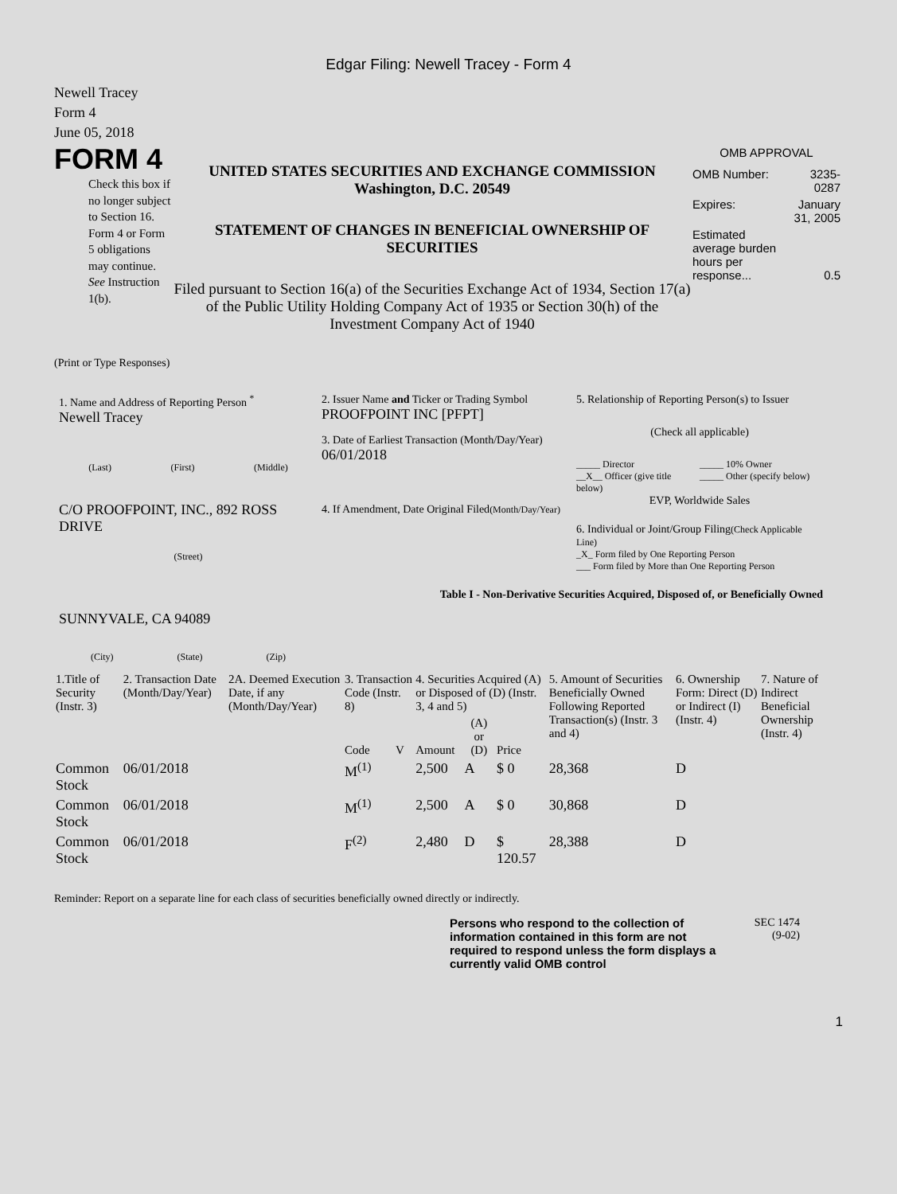Edgar Filing: Newell Tracey - Form 4
Newell Tracey
Form 4
June 05, 2018
FORM 4
Check this box if no longer subject to Section 16. Form 4 or Form 5 obligations may continue. See Instruction 1(b).
UNITED STATES SECURITIES AND EXCHANGE COMMISSION
Washington, D.C. 20549
STATEMENT OF CHANGES IN BENEFICIAL OWNERSHIP OF SECURITIES
Filed pursuant to Section 16(a) of the Securities Exchange Act of 1934, Section 17(a) of the Public Utility Holding Company Act of 1935 or Section 30(h) of the Investment Company Act of 1940
OMB APPROVAL
| OMB Number: | 3235-0287 |
| Expires: | January 31, 2005 |
| Estimated average burden hours per response... | 0.5 |
(Print or Type Responses)
1. Name and Address of Reporting Person <sup>*</sup>
Newell Tracey
(Last) (First) (Middle)
C/O PROOFPOINT, INC., 892 ROSS DRIVE
(Street)
SUNNYVALE, CA 94089
(City) (State) (Zip)
2. Issuer Name and Ticker or Trading Symbol
PROOFPOINT INC [PFPT]
3. Date of Earliest Transaction (Month/Day/Year)
06/01/2018
4. If Amendment, Date Original Filed(Month/Day/Year)
5. Relationship of Reporting Person(s) to Issuer
(Check all applicable)
_____ Director
__X__ Officer (give title below)
_____ 10% Owner
_____ Other (specify below)
EVP, Worldwide Sales
6. Individual or Joint/Group Filing(Check Applicable Line)
_X_ Form filed by One Reporting Person
___ Form filed by More than One Reporting Person
Table I - Non-Derivative Securities Acquired, Disposed of, or Beneficially Owned
| 1.Title of Security (Instr. 3) | 2. Transaction Date (Month/Day/Year) | 2A. Deemed Execution Date, if any (Month/Day/Year) | 3. Transaction Code (Instr. 8) | | 4. Securities Acquired (A) or Disposed of (D) (Instr. 3, 4 and 5) | | | 5. Amount of Securities Beneficially Owned Following Reported Transaction(s) (Instr. 3 and 4) | 6. Ownership Form: Direct (D) or Indirect (I) (Instr. 4) | 7. Nature of Indirect Beneficial Ownership (Instr. 4) |
| --- | --- | --- | --- | --- | --- | --- | --- | --- | --- | --- |
| | | | Code | V | Amount | (A) or (D) | Price | | | |
| Common Stock | 06/01/2018 | | M<sup>(1)</sup> | | 2,500 | A | $ 0 | 28,368 | D | |
| Common Stock | 06/01/2018 | | M<sup>(1)</sup> | | 2,500 | A | $ 0 | 30,868 | D | |
| Common Stock | 06/01/2018 | | F<sup>(2)</sup> | | 2,480 | D | $ 120.57 | 28,388 | D | |
Reminder: Report on a separate line for each class of securities beneficially owned directly or indirectly.
Persons who respond to the collection of information contained in this form are not required to respond unless the form displays a currently valid OMB control
SEC 1474
(9-02)
1